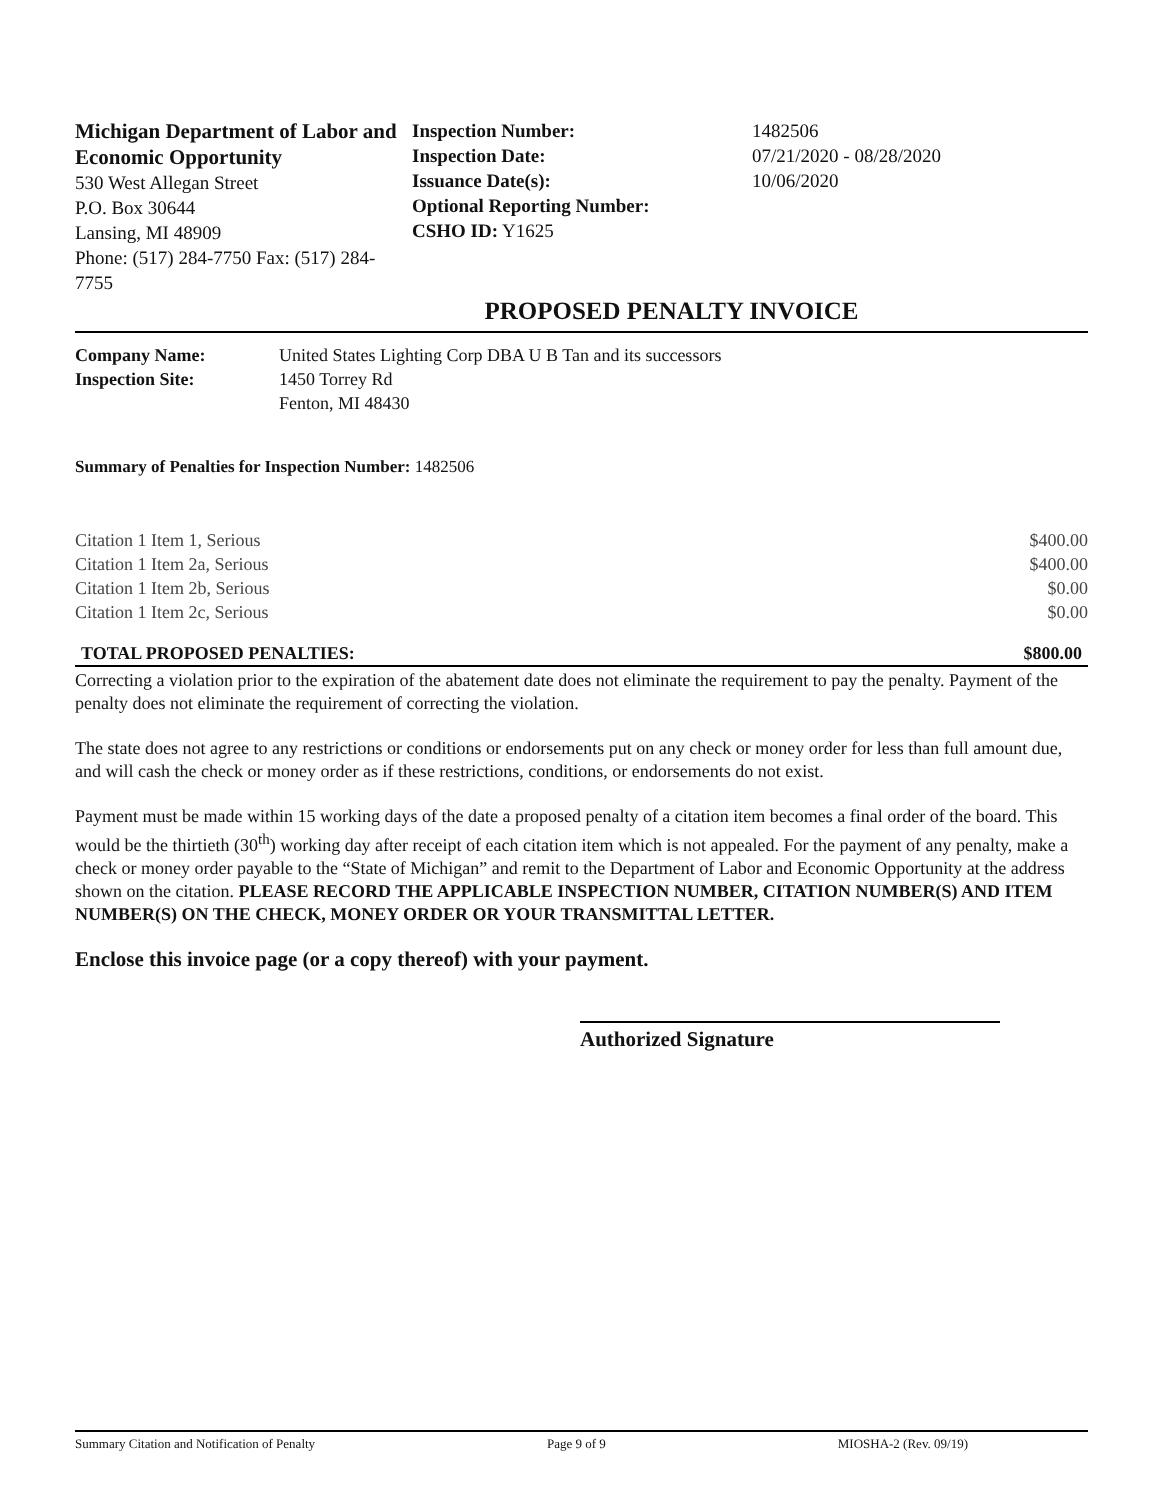Michigan Department of Labor and Economic Opportunity
530 West Allegan Street
P.O. Box 30644
Lansing, MI 48909
Phone: (517) 284-7750 Fax: (517) 284-7755
Inspection Number:
Inspection Date:
Issuance Date(s):
Optional Reporting Number:
CSHO ID: Y1625
1482506
07/21/2020 - 08/28/2020
10/06/2020
PROPOSED PENALTY INVOICE
| Company Name: | United States Lighting Corp DBA U B Tan and its successors |
| Inspection Site: | 1450 Torrey Rd Fenton, MI 48430 |
Summary of Penalties for Inspection Number: 1482506
| Citation 1 Item 1, Serious | $400.00 |
| Citation 1 Item 2a, Serious | $400.00 |
| Citation 1 Item 2b, Serious | $0.00 |
| Citation 1 Item 2c, Serious | $0.00 |
| TOTAL PROPOSED PENALTIES: | $800.00 |
| --- | --- |
Correcting a violation prior to the expiration of the abatement date does not eliminate the requirement to pay the penalty. Payment of the penalty does not eliminate the requirement of correcting the violation.
The state does not agree to any restrictions or conditions or endorsements put on any check or money order for less than full amount due, and will cash the check or money order as if these restrictions, conditions, or endorsements do not exist.
Payment must be made within 15 working days of the date a proposed penalty of a citation item becomes a final order of the board. This would be the thirtieth (30<sup>th</sup>) working day after receipt of each citation item which is not appealed. For the payment of any penalty, make a check or money order payable to the “State of Michigan” and remit to the Department of Labor and Economic Opportunity at the address shown on the citation. PLEASE RECORD THE APPLICABLE INSPECTION NUMBER, CITATION NUMBER(S) AND ITEM NUMBER(S) ON THE CHECK, MONEY ORDER OR YOUR TRANSMITTAL LETTER.
Enclose this invoice page (or a copy thereof) with your payment.
Authorized Signature
Summary Citation and Notification of Penalty Page 9 of 9 MIOSHA-2 (Rev. 09/19)